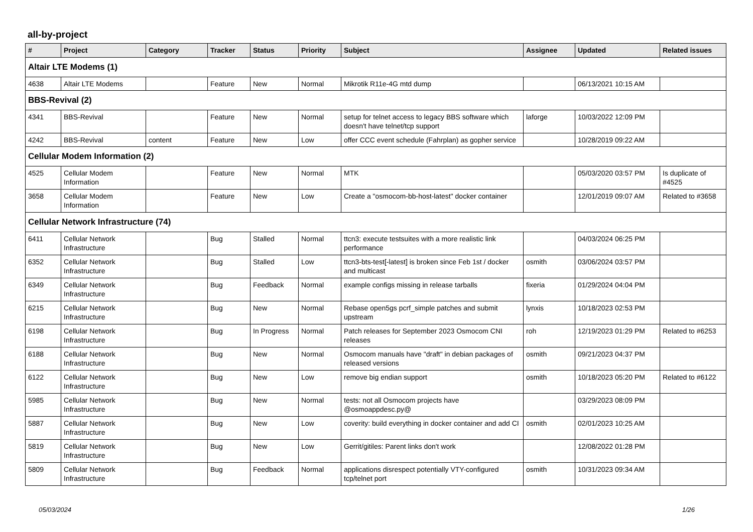all-by-project
| # | Project | Category | Tracker | Status | Priority | Subject | Assignee | Updated | Related issues |
| --- | --- | --- | --- | --- | --- | --- | --- | --- | --- |
| Altair LTE Modems (1) | | | | | | | | | |
| 4638 | Altair LTE Modems | | Feature | New | Normal | Mikrotik R11e-4G mtd dump | | 06/13/2021 10:15 AM | |
| BBS-Revival (2) | | | | | | | | | |
| 4341 | BBS-Revival | | Feature | New | Normal | setup for telnet access to legacy BBS software which doesn't have telnet/tcp support | laforge | 10/03/2022 12:09 PM | |
| 4242 | BBS-Revival | content | Feature | New | Low | offer CCC event schedule (Fahrplan) as gopher service | | 10/28/2019 09:22 AM | |
| Cellular Modem Information (2) | | | | | | | | | |
| 4525 | Cellular Modem Information | | Feature | New | Normal | MTK | | 05/03/2020 03:57 PM | Is duplicate of #4525 |
| 3658 | Cellular Modem Information | | Feature | New | Low | Create a "osmocom-bb-host-latest" docker container | | 12/01/2019 09:07 AM | Related to #3658 |
| Cellular Network Infrastructure (74) | | | | | | | | | |
| 6411 | Cellular Network Infrastructure | | Bug | Stalled | Normal | ttcn3: execute testsuites with a more realistic link performance | | 04/03/2024 06:25 PM | |
| 6352 | Cellular Network Infrastructure | | Bug | Stalled | Low | ttcn3-bts-test[-latest] is broken since Feb 1st / docker and multicast | osmith | 03/06/2024 03:57 PM | |
| 6349 | Cellular Network Infrastructure | | Bug | Feedback | Normal | example configs missing in release tarballs | fixeria | 01/29/2024 04:04 PM | |
| 6215 | Cellular Network Infrastructure | | Bug | New | Normal | Rebase open5gs pcrf_simple patches and submit upstream | lynxis | 10/18/2023 02:53 PM | |
| 6198 | Cellular Network Infrastructure | | Bug | In Progress | Normal | Patch releases for September 2023 Osmocom CNI releases | roh | 12/19/2023 01:29 PM | Related to #6253 |
| 6188 | Cellular Network Infrastructure | | Bug | New | Normal | Osmocom manuals have "draft" in debian packages of released versions | osmith | 09/21/2023 04:37 PM | |
| 6122 | Cellular Network Infrastructure | | Bug | New | Low | remove big endian support | osmith | 10/18/2023 05:20 PM | Related to #6122 |
| 5985 | Cellular Network Infrastructure | | Bug | New | Normal | tests: not all Osmocom projects have @osmoappdesc.py@ | | 03/29/2023 08:09 PM | |
| 5887 | Cellular Network Infrastructure | | Bug | New | Low | coverity: build everything in docker container and add CI | osmith | 02/01/2023 10:25 AM | |
| 5819 | Cellular Network Infrastructure | | Bug | New | Low | Gerrit/gitiles: Parent links don't work | | 12/08/2022 01:28 PM | |
| 5809 | Cellular Network Infrastructure | | Bug | Feedback | Normal | applications disrespect potentially VTY-configured tcp/telnet port | osmith | 10/31/2023 09:34 AM | |
05/03/2024 1/26